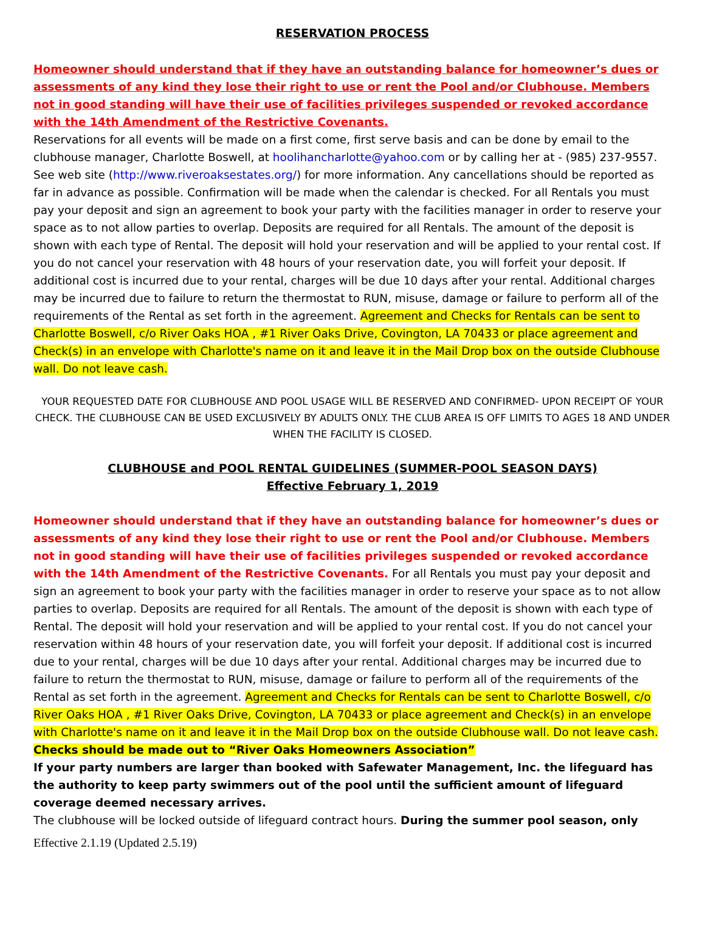RESERVATION PROCESS
Homeowner should understand that if they have an outstanding balance for homeowner’s dues or assessments of any kind they lose their right to use or rent the Pool and/or Clubhouse. Members not in good standing will have their use of facilities privileges suspended or revoked accordance with the 14th Amendment of the Restrictive Covenants.
Reservations for all events will be made on a first come, first serve basis and can be done by email to the clubhouse manager, Charlotte Boswell, at hoolihancharlotte@yahoo.com or by calling her at - (985) 237-9557. See web site (http://www.riveroaksestates.org/) for more information. Any cancellations should be reported as far in advance as possible. Confirmation will be made when the calendar is checked. For all Rentals you must pay your deposit and sign an agreement to book your party with the facilities manager in order to reserve your space as to not allow parties to overlap. Deposits are required for all Rentals. The amount of the deposit is shown with each type of Rental. The deposit will hold your reservation and will be applied to your rental cost. If you do not cancel your reservation with 48 hours of your reservation date, you will forfeit your deposit. If additional cost is incurred due to your rental, charges will be due 10 days after your rental. Additional charges may be incurred due to failure to return the thermostat to RUN, misuse, damage or failure to perform all of the requirements of the Rental as set forth in the agreement. Agreement and Checks for Rentals can be sent to Charlotte Boswell, c/o River Oaks HOA , #1 River Oaks Drive, Covington, LA 70433 or place agreement and Check(s) in an envelope with Charlotte's name on it and leave it in the Mail Drop box on the outside Clubhouse wall. Do not leave cash.
YOUR REQUESTED DATE FOR CLUBHOUSE AND POOL USAGE WILL BE RESERVED AND CONFIRMED- UPON RECEIPT OF YOUR CHECK. THE CLUBHOUSE CAN BE USED EXCLUSIVELY BY ADULTS ONLY. THE CLUB AREA IS OFF LIMITS TO AGES 18 AND UNDER WHEN THE FACILITY IS CLOSED.
CLUBHOUSE and POOL RENTAL GUIDELINES (SUMMER-POOL SEASON DAYS)
Effective February 1, 2019
Homeowner should understand that if they have an outstanding balance for homeowner’s dues or assessments of any kind they lose their right to use or rent the Pool and/or Clubhouse. Members not in good standing will have their use of facilities privileges suspended or revoked accordance with the 14th Amendment of the Restrictive Covenants. For all Rentals you must pay your deposit and sign an agreement to book your party with the facilities manager in order to reserve your space as to not allow parties to overlap. Deposits are required for all Rentals. The amount of the deposit is shown with each type of Rental. The deposit will hold your reservation and will be applied to your rental cost. If you do not cancel your reservation within 48 hours of your reservation date, you will forfeit your deposit. If additional cost is incurred due to your rental, charges will be due 10 days after your rental. Additional charges may be incurred due to failure to return the thermostat to RUN, misuse, damage or failure to perform all of the requirements of the Rental as set forth in the agreement. Agreement and Checks for Rentals can be sent to Charlotte Boswell, c/o River Oaks HOA , #1 River Oaks Drive, Covington, LA 70433 or place agreement and Check(s) in an envelope with Charlotte's name on it and leave it in the Mail Drop box on the outside Clubhouse wall. Do not leave cash. Checks should be made out to “River Oaks Homeowners Association”
If your party numbers are larger than booked with Safewater Management, Inc. the lifeguard has the authority to keep party swimmers out of the pool until the sufficient amount of lifeguard coverage deemed necessary arrives.
The clubhouse will be locked outside of lifeguard contract hours. During the summer pool season, only
Effective 2.1.19 (Updated 2.5.19)